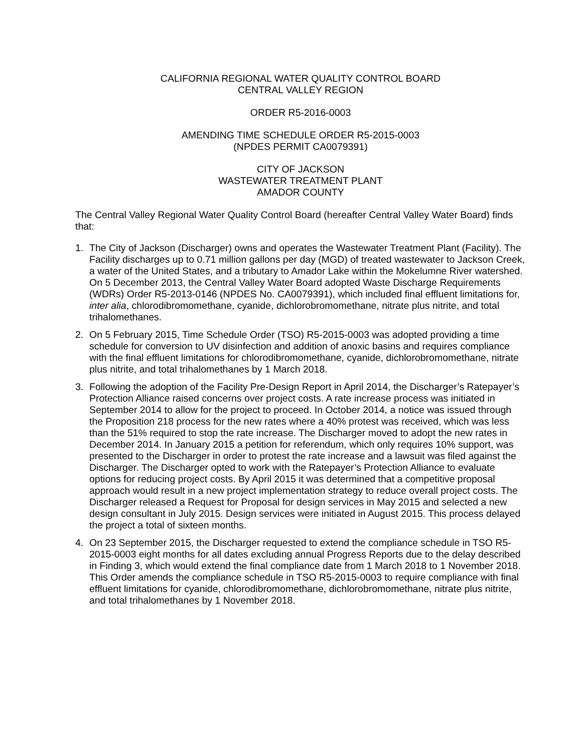CALIFORNIA REGIONAL WATER QUALITY CONTROL BOARD
CENTRAL VALLEY REGION
ORDER R5-2016-0003
AMENDING TIME SCHEDULE ORDER R5-2015-0003
(NPDES PERMIT CA0079391)
CITY OF JACKSON
WASTEWATER TREATMENT PLANT
AMADOR COUNTY
The Central Valley Regional Water Quality Control Board (hereafter Central Valley Water Board) finds that:
1. The City of Jackson (Discharger) owns and operates the Wastewater Treatment Plant (Facility). The Facility discharges up to 0.71 million gallons per day (MGD) of treated wastewater to Jackson Creek, a water of the United States, and a tributary to Amador Lake within the Mokelumne River watershed. On 5 December 2013, the Central Valley Water Board adopted Waste Discharge Requirements (WDRs) Order R5-2013-0146 (NPDES No. CA0079391), which included final effluent limitations for, inter alia, chlorodibromomethane, cyanide, dichlorobromomethane, nitrate plus nitrite, and total trihalomethanes.
2. On 5 February 2015, Time Schedule Order (TSO) R5-2015-0003 was adopted providing a time schedule for conversion to UV disinfection and addition of anoxic basins and requires compliance with the final effluent limitations for chlorodibromomethane, cyanide, dichlorobromomethane, nitrate plus nitrite, and total trihalomethanes by 1 March 2018.
3. Following the adoption of the Facility Pre-Design Report in April 2014, the Discharger’s Ratepayer’s Protection Alliance raised concerns over project costs. A rate increase process was initiated in September 2014 to allow for the project to proceed. In October 2014, a notice was issued through the Proposition 218 process for the new rates where a 40% protest was received, which was less than the 51% required to stop the rate increase. The Discharger moved to adopt the new rates in December 2014. In January 2015 a petition for referendum, which only requires 10% support, was presented to the Discharger in order to protest the rate increase and a lawsuit was filed against the Discharger. The Discharger opted to work with the Ratepayer’s Protection Alliance to evaluate options for reducing project costs. By April 2015 it was determined that a competitive proposal approach would result in a new project implementation strategy to reduce overall project costs. The Discharger released a Request for Proposal for design services in May 2015 and selected a new design consultant in July 2015. Design services were initiated in August 2015. This process delayed the project a total of sixteen months.
4. On 23 September 2015, the Discharger requested to extend the compliance schedule in TSO R5-2015-0003 eight months for all dates excluding annual Progress Reports due to the delay described in Finding 3, which would extend the final compliance date from 1 March 2018 to 1 November 2018. This Order amends the compliance schedule in TSO R5-2015-0003 to require compliance with final effluent limitations for cyanide, chlorodibromomethane, dichlorobromomethane, nitrate plus nitrite, and total trihalomethanes by 1 November 2018.